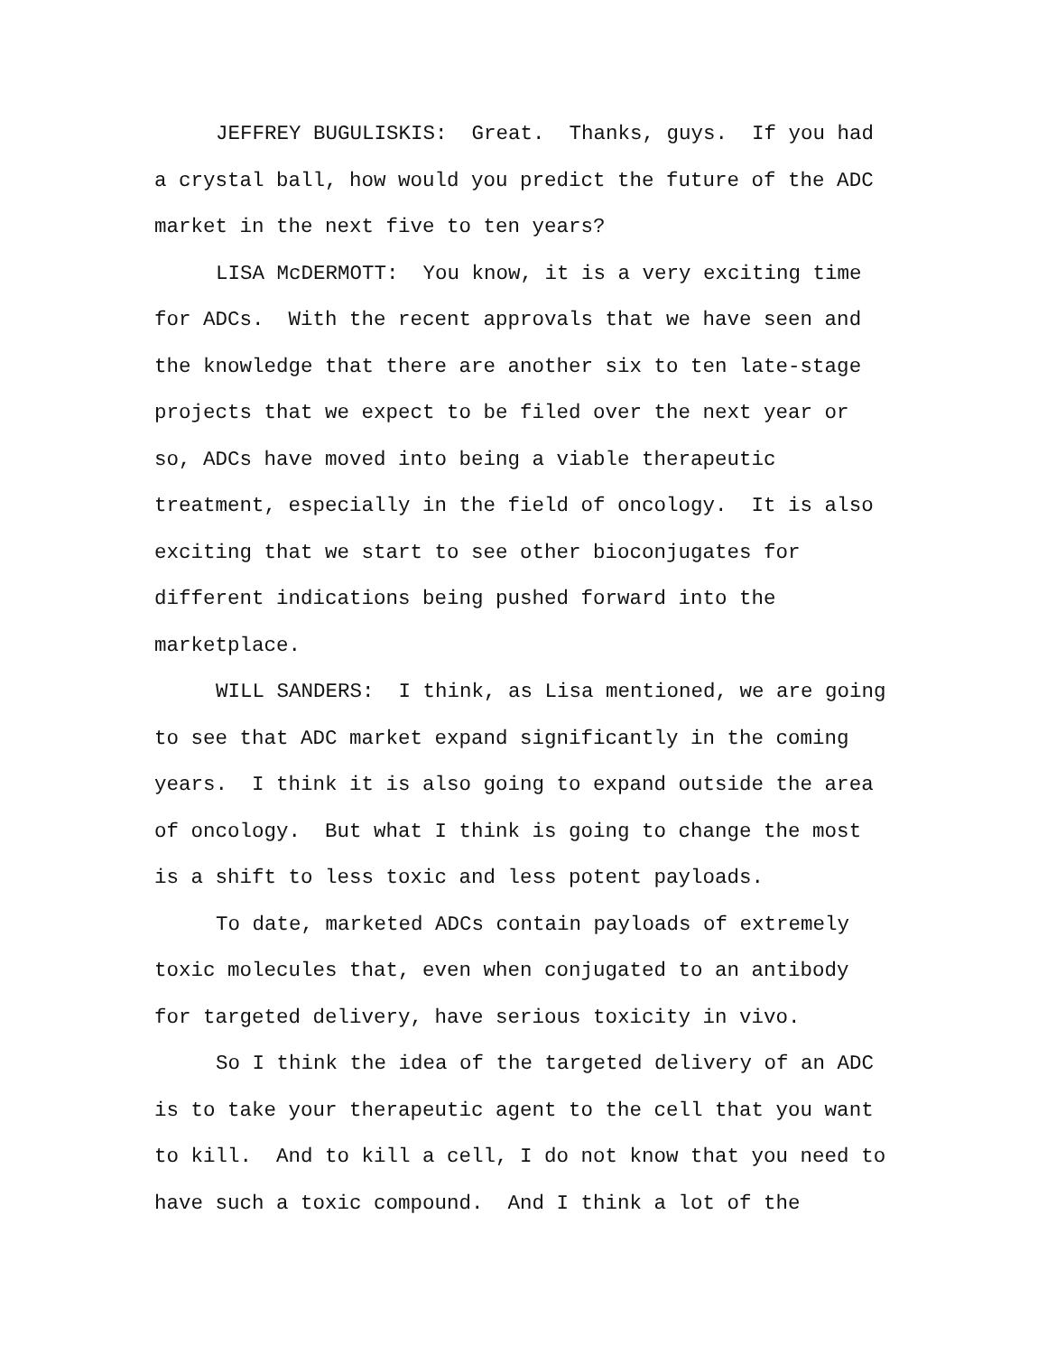JEFFREY BUGULISKIS: Great. Thanks, guys. If you had a crystal ball, how would you predict the future of the ADC market in the next five to ten years?
LISA McDERMOTT: You know, it is a very exciting time for ADCs. With the recent approvals that we have seen and the knowledge that there are another six to ten late-stage projects that we expect to be filed over the next year or so, ADCs have moved into being a viable therapeutic treatment, especially in the field of oncology. It is also exciting that we start to see other bioconjugates for different indications being pushed forward into the marketplace.
WILL SANDERS: I think, as Lisa mentioned, we are going to see that ADC market expand significantly in the coming years. I think it is also going to expand outside the area of oncology. But what I think is going to change the most is a shift to less toxic and less potent payloads.
To date, marketed ADCs contain payloads of extremely toxic molecules that, even when conjugated to an antibody for targeted delivery, have serious toxicity in vivo.
So I think the idea of the targeted delivery of an ADC is to take your therapeutic agent to the cell that you want to kill. And to kill a cell, I do not know that you need to have such a toxic compound. And I think a lot of the